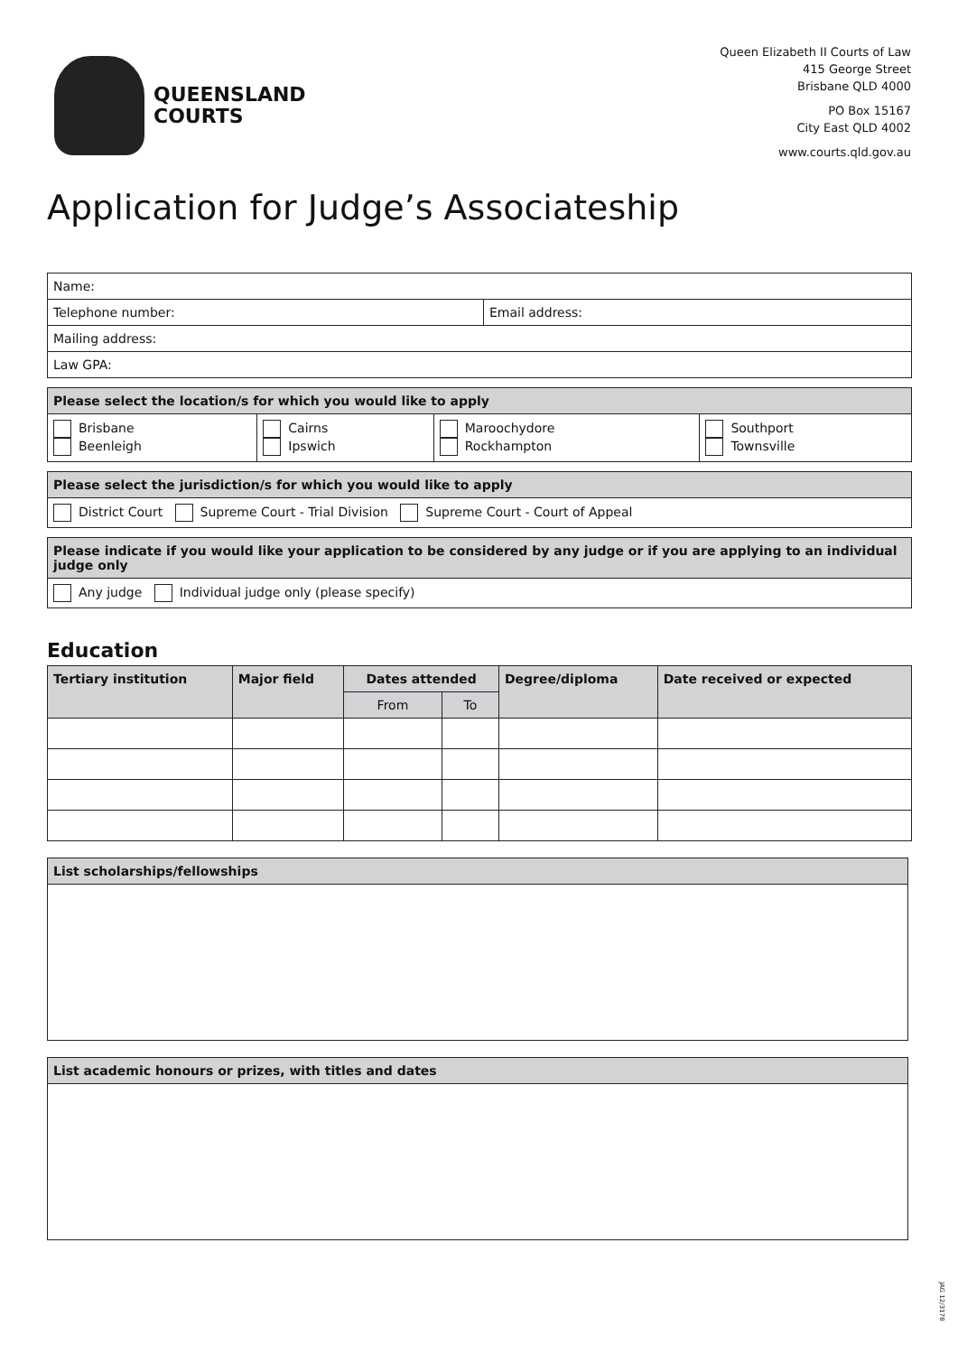QUEENSLAND
COURTS
Queen Elizabeth II Courts of Law
415 George Street
Brisbane QLD 4000
PO Box 15167
City East QLD 4002
www.courts.qld.gov.au
Application for Judge’s Associateship
| Name: | |
| Telephone number: | Email address: |
| Mailing address: | |
| Law GPA: | |
| Please select the location/s for which you would like to apply | | | |
| --- | --- | --- | --- |
| Brisbane Beenleigh | Cairns Ipswich | Maroochydore Rockhampton | Southport Townsville |
| Please select the jurisdiction/s for which you would like to apply |
| --- |
| District Court Supreme Court - Trial Division Supreme Court - Court of Appeal |
| Please indicate if you would like your application to be considered by any judge or if you are applying to an individual judge only |
| --- |
| Any judge Individual judge only (please specify) |
Education
| Tertiary institution | Major field | Dates attended | | Degree/diploma | Date received or expected |
| --- | --- | --- | --- | --- | --- |
| | | From | To | | |
| List scholarships/fellowships |
| --- |
| List academic honours or prizes, with titles and dates |
| --- |
JAG 12/3178